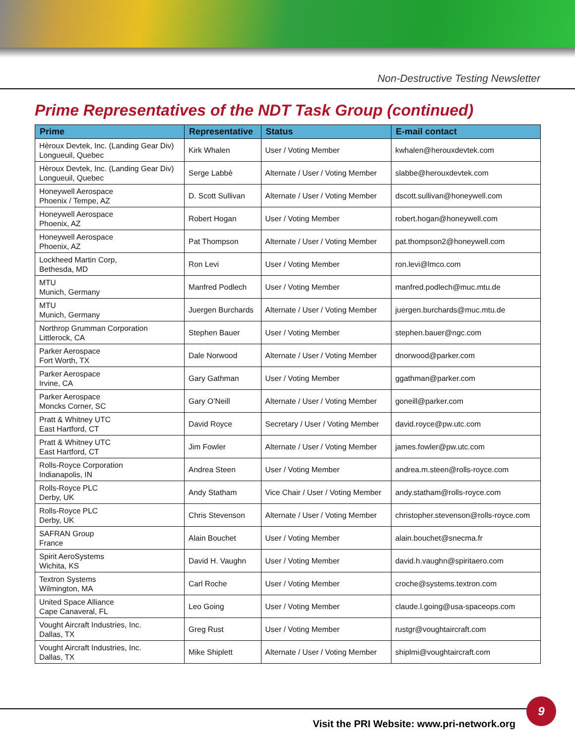Non-Destructive Testing Newsletter
Prime Representatives of the NDT Task Group (continued)
| Prime | Representative | Status | E-mail contact |
| --- | --- | --- | --- |
| Hèroux Devtek, Inc. (Landing Gear Div) Longueuil, Quebec | Kirk Whalen | User / Voting Member | kwhalen@herouxdevtek.com |
| Hèroux Devtek, Inc. (Landing Gear Div) Longueuil, Quebec | Serge Labbè | Alternate / User / Voting Member | slabbe@herouxdevtek.com |
| Honeywell Aerospace Phoenix / Tempe, AZ | D. Scott Sullivan | Alternate / User / Voting Member | dscott.sullivan@honeywell.com |
| Honeywell Aerospace Phoenix, AZ | Robert Hogan | User / Voting Member | robert.hogan@honeywell.com |
| Honeywell Aerospace Phoenix, AZ | Pat Thompson | Alternate / User / Voting Member | pat.thompson2@honeywell.com |
| Lockheed Martin Corp, Bethesda, MD | Ron Levi | User / Voting Member | ron.levi@lmco.com |
| MTU Munich, Germany | Manfred Podlech | User / Voting Member | manfred.podlech@muc.mtu.de |
| MTU Munich, Germany | Juergen Burchards | Alternate / User / Voting Member | juergen.burchards@muc.mtu.de |
| Northrop Grumman Corporation Littlerock, CA | Stephen Bauer | User / Voting Member | stephen.bauer@ngc.com |
| Parker Aerospace Fort Worth, TX | Dale Norwood | Alternate / User / Voting Member | dnorwood@parker.com |
| Parker Aerospace Irvine, CA | Gary Gathman | User / Voting Member | ggathman@parker.com |
| Parker Aerospace Moncks Corner, SC | Gary O’Neill | Alternate / User / Voting Member | goneill@parker.com |
| Pratt & Whitney UTC East Hartford, CT | David Royce | Secretary / User / Voting Member | david.royce@pw.utc.com |
| Pratt & Whitney UTC East Hartford, CT | Jim Fowler | Alternate / User / Voting Member | james.fowler@pw.utc.com |
| Rolls-Royce Corporation Indianapolis, IN | Andrea Steen | User / Voting Member | andrea.m.steen@rolls-royce.com |
| Rolls-Royce PLC Derby, UK | Andy Statham | Vice Chair / User / Voting Member | andy.statham@rolls-royce.com |
| Rolls-Royce PLC Derby, UK | Chris Stevenson | Alternate / User / Voting Member | christopher.stevenson@rolls-royce.com |
| SAFRAN Group France | Alain Bouchet | User / Voting Member | alain.bouchet@snecma.fr |
| Spirit AeroSystems Wichita, KS | David H. Vaughn | User / Voting Member | david.h.vaughn@spiritaero.com |
| Textron Systems Wilmington, MA | Carl Roche | User / Voting Member | croche@systems.textron.com |
| United Space Alliance Cape Canaveral, FL | Leo Going | User / Voting Member | claude.l.going@usa-spaceops.com |
| Vought Aircraft Industries, Inc. Dallas, TX | Greg Rust | User / Voting Member | rustgr@voughtaircraft.com |
| Vought Aircraft Industries, Inc. Dallas, TX | Mike Shiplett | Alternate / User / Voting Member | shiplmi@voughtaircraft.com |
9
Visit the PRI Website: www.pri-network.org